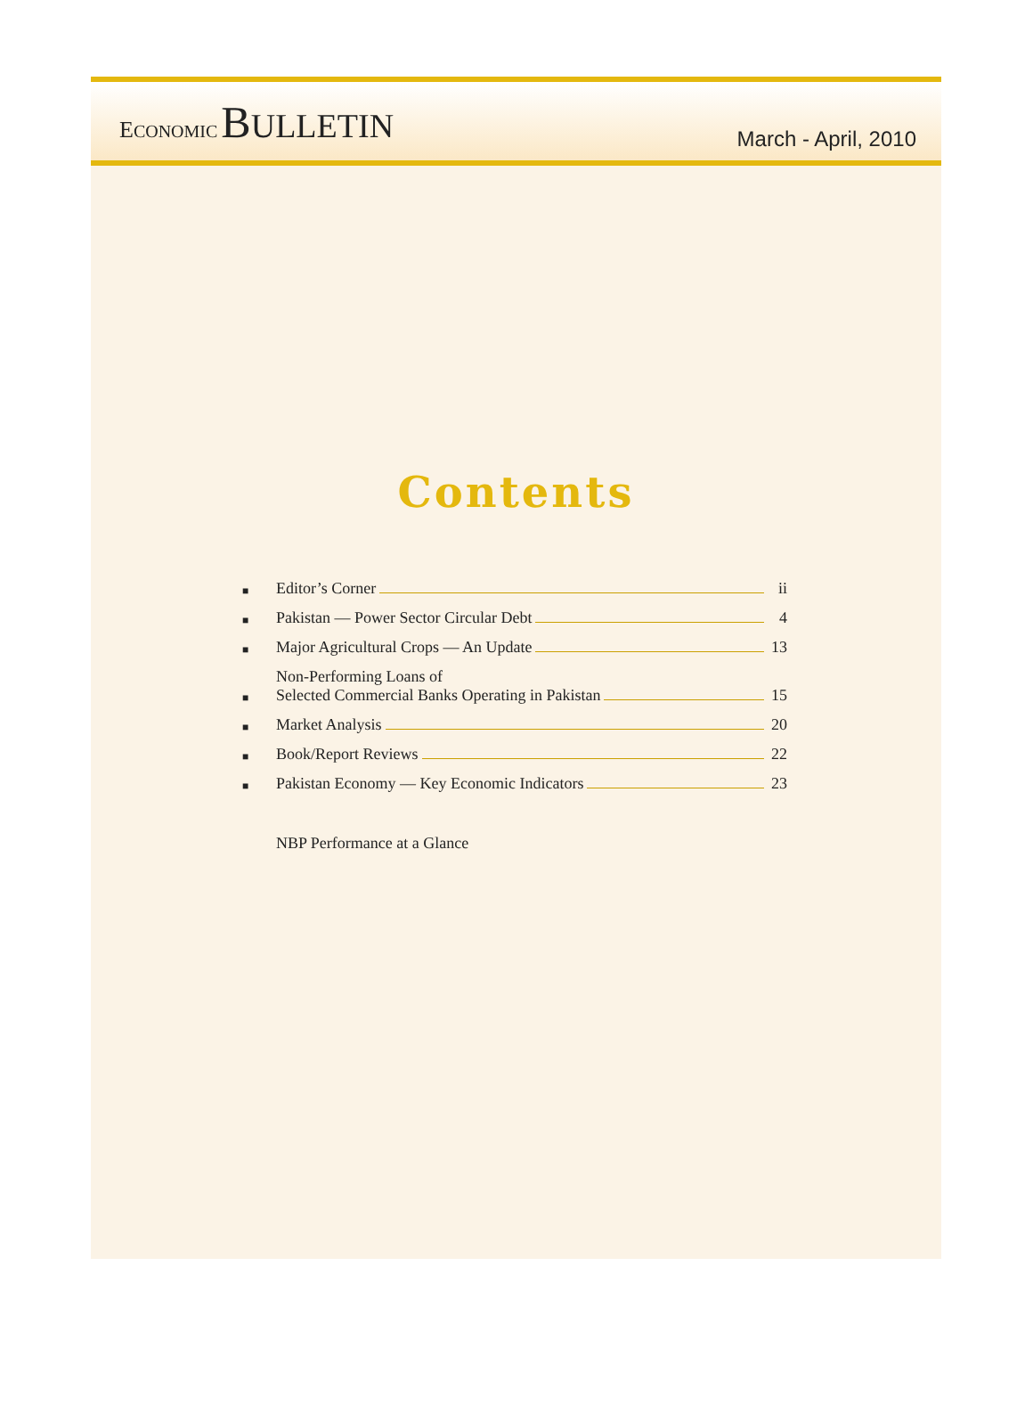ECONOMIC BULLETIN
March - April, 2010
Contents
■ Editor’s Corner ii
■ Pakistan — Power Sector Circular Debt 4
■ Major Agricultural Crops — An Update 13
■ Non-Performing Loans of
Selected Commercial Banks Operating in Pakistan 15
■ Market Analysis 20
■ Book/Report Reviews 22
■ Pakistan Economy — Key Economic Indicators 23
NBP Performance at a Glance